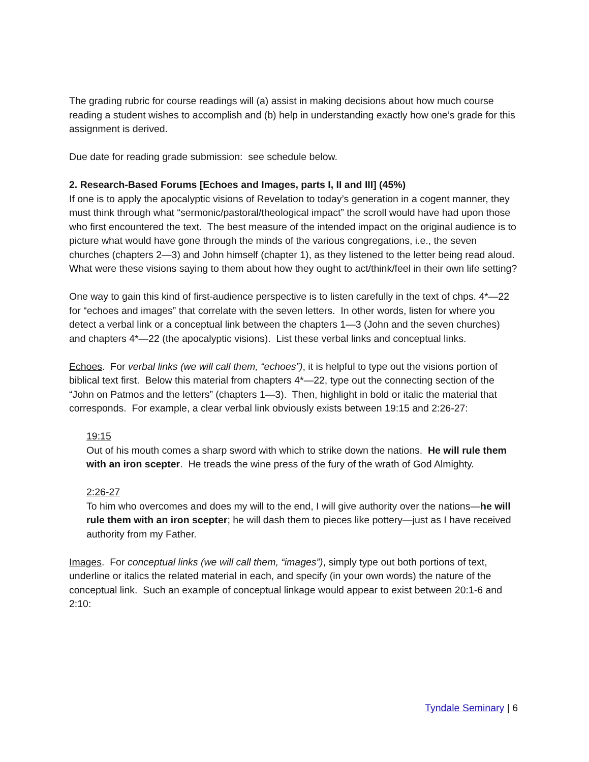The grading rubric for course readings will (a) assist in making decisions about how much course reading a student wishes to accomplish and (b) help in understanding exactly how one’s grade for this assignment is derived.
Due date for reading grade submission: see schedule below.
2. Research-Based Forums [Echoes and Images, parts I, II and III] (45%)
If one is to apply the apocalyptic visions of Revelation to today’s generation in a cogent manner, they must think through what “sermonic/pastoral/theological impact” the scroll would have had upon those who first encountered the text. The best measure of the intended impact on the original audience is to picture what would have gone through the minds of the various congregations, i.e., the seven churches (chapters 2—3) and John himself (chapter 1), as they listened to the letter being read aloud. What were these visions saying to them about how they ought to act/think/feel in their own life setting?
One way to gain this kind of first-audience perspective is to listen carefully in the text of chps. 4*—22 for “echoes and images” that correlate with the seven letters. In other words, listen for where you detect a verbal link or a conceptual link between the chapters 1—3 (John and the seven churches) and chapters 4*—22 (the apocalyptic visions). List these verbal links and conceptual links.
Echoes. For verbal links (we will call them, “echoes”), it is helpful to type out the visions portion of biblical text first. Below this material from chapters 4*—22, type out the connecting section of the “John on Patmos and the letters” (chapters 1—3). Then, highlight in bold or italic the material that corresponds. For example, a clear verbal link obviously exists between 19:15 and 2:26-27:
19:15
Out of his mouth comes a sharp sword with which to strike down the nations. He will rule them with an iron scepter. He treads the wine press of the fury of the wrath of God Almighty.
2:26-27
To him who overcomes and does my will to the end, I will give authority over the nations—he will rule them with an iron scepter; he will dash them to pieces like pottery—just as I have received authority from my Father.
Images. For conceptual links (we will call them, “images”), simply type out both portions of text, underline or italics the related material in each, and specify (in your own words) the nature of the conceptual link. Such an example of conceptual linkage would appear to exist between 20:1-6 and 2:10:
Tyndale Seminary | 6